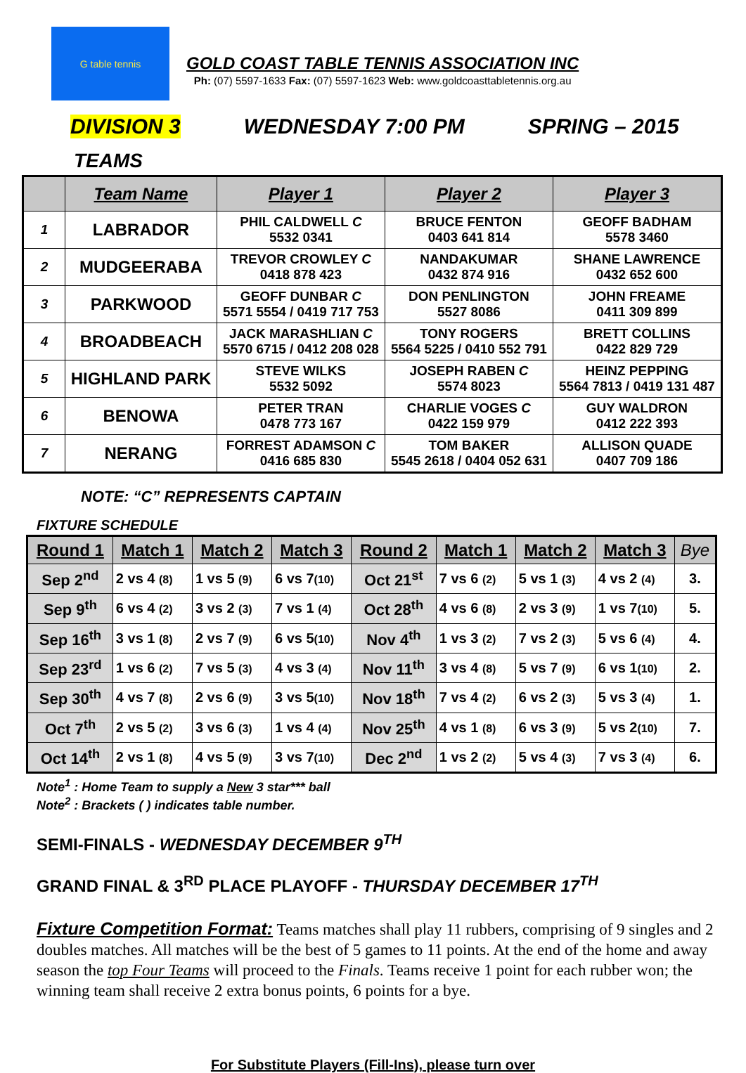G table tennis
GOLD COAST TABLE TENNIS ASSOCIATION INC
Ph: (07) 5597-1633 Fax: (07) 5597-1623 Web: www.goldcoasttabletennis.org.au
DIVISION 3 WEDNESDAY 7:00 PM SPRING – 2015
TEAMS
| | Team Name | Player 1 | Player 2 | Player 3 |
| --- | --- | --- | --- | --- |
| 1 | LABRADOR | PHIL CALDWELL C 5532 0341 | BRUCE FENTON 0403 641 814 | GEOFF BADHAM 5578 3460 |
| 2 | MUDGEERABA | TREVOR CROWLEY C 0418 878 423 | NANDAKUMAR 0432 874 916 | SHANE LAWRENCE 0432 652 600 |
| 3 | PARKWOOD | GEOFF DUNBAR C 5571 5554 / 0419 717 753 | DON PENLINGTON 5527 8086 | JOHN FREAME 0411 309 899 |
| 4 | BROADBEACH | JACK MARASHLIAN C 5570 6715 / 0412 208 028 | TONY ROGERS 5564 5225 / 0410 552 791 | BRETT COLLINS 0422 829 729 |
| 5 | HIGHLAND PARK | STEVE WILKS 5532 5092 | JOSEPH RABEN C 5574 8023 | HEINZ PEPPING 5564 7813 / 0419 131 487 |
| 6 | BENOWA | PETER TRAN 0478 773 167 | CHARLIE VOGES C 0422 159 979 | GUY WALDRON 0412 222 393 |
| 7 | NERANG | FORREST ADAMSON C 0416 685 830 | TOM BAKER 5545 2618 / 0404 052 631 | ALLISON QUADE 0407 709 186 |
NOTE: “C” REPRESENTS CAPTAIN
FIXTURE SCHEDULE
| Round 1 | Match 1 | Match 2 | Match 3 | Round 2 | Match 1 | Match 2 | Match 3 | Bye |
| --- | --- | --- | --- | --- | --- | --- | --- | --- |
| Sep 2<sup>nd</sup> | 2 vs 4 (8) | 1 vs 5 (9) | 6 vs 7 (10) | Oct 21<sup>st</sup> | 7 vs 6 (2) | 5 vs 1 (3) | 4 vs 2 (4) | 3. |
| Sep 9<sup>th</sup> | 6 vs 4 (2) | 3 vs 2 (3) | 7 vs 1 (4) | Oct 28<sup>th</sup> | 4 vs 6 (8) | 2 vs 3 (9) | 1 vs 7 (10) | 5. |
| Sep 16<sup>th</sup> | 3 vs 1 (8) | 2 vs 7 (9) | 6 vs 5 (10) | Nov 4<sup>th</sup> | 1 vs 3 (2) | 7 vs 2 (3) | 5 vs 6 (4) | 4. |
| Sep 23<sup>rd</sup> | 1 vs 6 (2) | 7 vs 5 (3) | 4 vs 3 (4) | Nov 11<sup>th</sup> | 3 vs 4 (8) | 5 vs 7 (9) | 6 vs 1 (10) | 2. |
| Sep 30<sup>th</sup> | 4 vs 7 (8) | 2 vs 6 (9) | 3 vs 5 (10) | Nov 18<sup>th</sup> | 7 vs 4 (2) | 6 vs 2 (3) | 5 vs 3 (4) | 1. |
| Oct 7<sup>th</sup> | 2 vs 5 (2) | 3 vs 6 (3) | 1 vs 4 (4) | Nov 25<sup>th</sup> | 4 vs 1 (8) | 6 vs 3 (9) | 5 vs 2 (10) | 7. |
| Oct 14<sup>th</sup> | 2 vs 1 (8) | 4 vs 5 (9) | 3 vs 7 (10) | Dec 2<sup>nd</sup> | 1 vs 2 (2) | 5 vs 4 (3) | 7 vs 3 (4) | 6. |
Note<sup>1</sup> : Home Team to supply a New 3 star*** ball
Note<sup>2</sup> : Brackets ( ) indicates table number.
SEMI-FINALS - WEDNESDAY DECEMBER 9<sup>TH</sup>
GRAND FINAL & 3<sup>RD</sup> PLACE PLAYOFF - THURSDAY DECEMBER 17<sup>TH</sup>
Fixture Competition Format: Teams matches shall play 11 rubbers, comprising of 9 singles and 2 doubles matches. All matches will be the best of 5 games to 11 points. At the end of the home and away season the top Four Teams will proceed to the Finals. Teams receive 1 point for each rubber won; the winning team shall receive 2 extra bonus points, 6 points for a bye.
For Substitute Players (Fill-Ins), please turn over